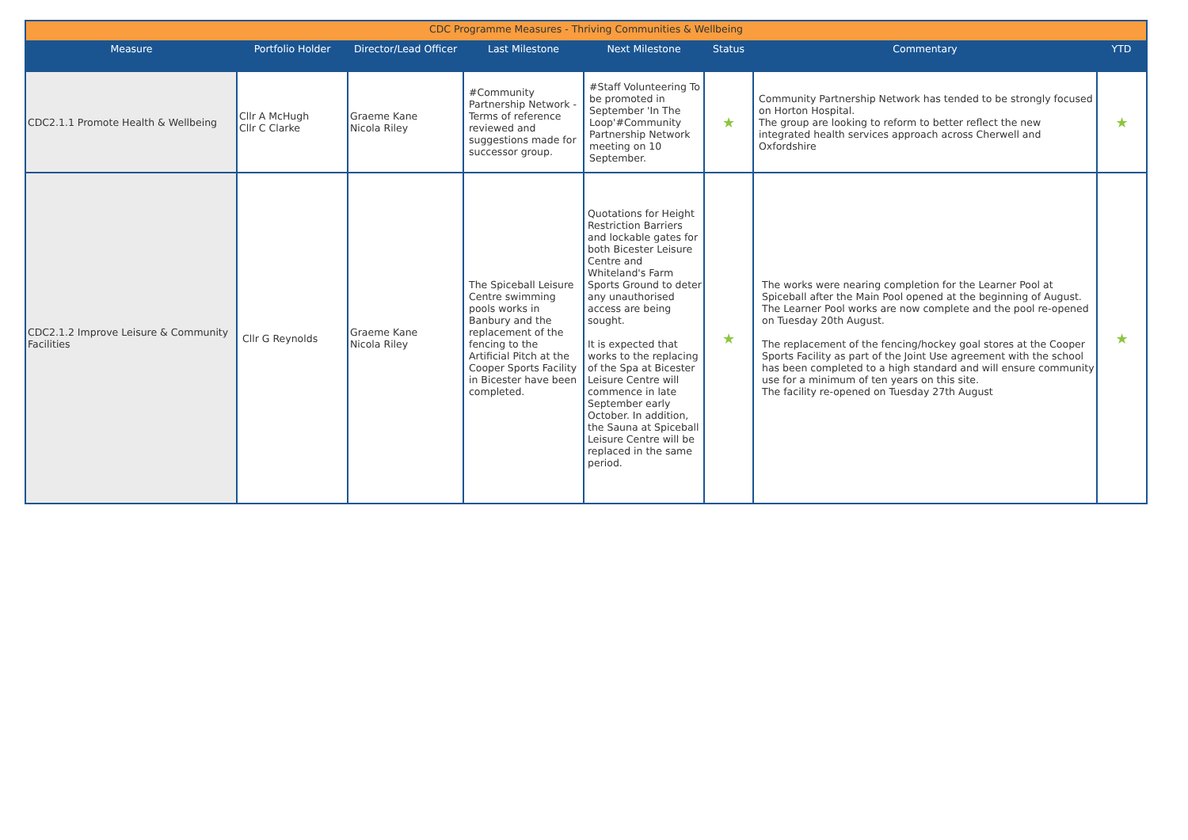| CDC Programme Measures - Thriving Communities & Wellbeing | | | | | | | |
| --- | --- | --- | --- | --- | --- | --- | --- |
| Measure | Portfolio Holder | Director/Lead Officer | Last Milestone | Next Milestone | Status | Commentary | YTD |
| CDC2.1.1 Promote Health & Wellbeing | Cllr A McHugh Cllr C Clarke | Graeme Kane Nicola Riley | #Community Partnership Network - Terms of reference reviewed and suggestions made for successor group. | #Staff Volunteering To be promoted in September 'In The Loop'#Community Partnership Network meeting on 10 September. | ★ | Community Partnership Network has tended to be strongly focused on Horton Hospital. The group are looking to reform to better reflect the new integrated health services approach across Cherwell and Oxfordshire | ★ |
| CDC2.1.2 Improve Leisure & Community Facilities | Cllr G Reynolds | Graeme Kane Nicola Riley | The Spiceball Leisure Centre swimming pools works in Banbury and the replacement of the fencing to the Artificial Pitch at the Cooper Sports Facility in Bicester have been completed. | Quotations for Height Restriction Barriers and lockable gates for both Bicester Leisure Centre and Whiteland's Farm Sports Ground to deter any unauthorised access are being sought. It is expected that works to the replacing of the Spa at Bicester Leisure Centre will commence in late September early October. In addition, the Sauna at Spiceball Leisure Centre will be replaced in the same period. | ★ | The works were nearing completion for the Learner Pool at Spiceball after the Main Pool opened at the beginning of August. The Learner Pool works are now complete and the pool re-opened on Tuesday 20th August. The replacement of the fencing/hockey goal stores at the Cooper Sports Facility as part of the Joint Use agreement with the school has been completed to a high standard and will ensure community use for a minimum of ten years on this site. The facility re-opened on Tuesday 27th August | ★ |